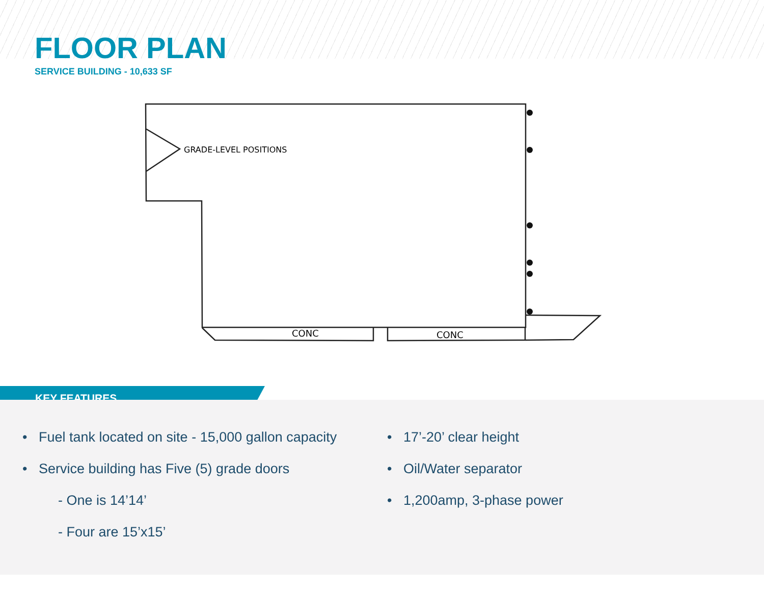FLOOR PLAN
SERVICE BUILDING - 10,633 SF
GRADE-LEVEL POSITIONS
CONC
CONC
KEY FEATURES
• Fuel tank located on site - 15,000 gallon capacity
• Service building has Five (5) grade doors
- One is 14’14’
- Four are 15’x15’
• 17’-20’ clear height
• Oil/Water separator
• 1,200amp, 3-phase power